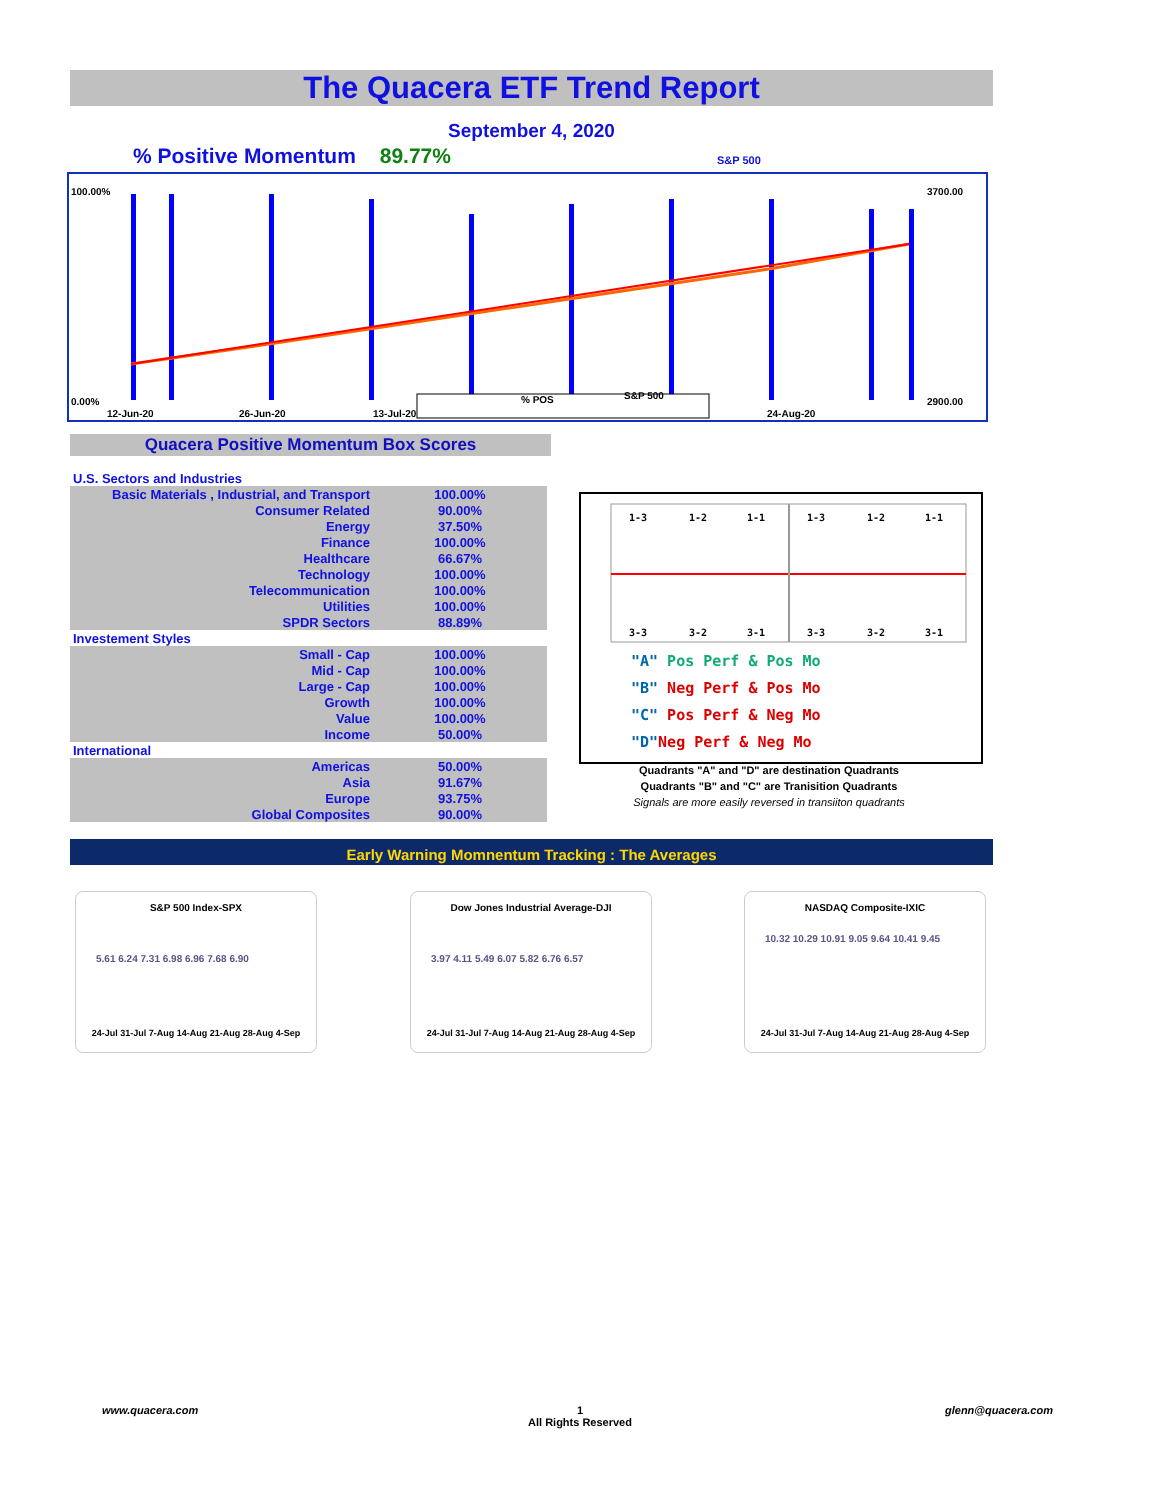The Quacera ETF Trend Report
September 4, 2020
% Positive Momentum 89.77% S&P 500
100.00%
0.00%
3700.00
2900.00
12-Jun-20
26-Jun-20
13-Jul-20
24-Aug-20
% POS
S&P 500
Quacera Positive Momentum Box Scores
| U.S. Sectors and Industries | |
| Basic Materials , Industrial, and Transport | 100.00% |
| Consumer Related | 90.00% |
| Energy | 37.50% |
| Finance | 100.00% |
| Healthcare | 66.67% |
| Technology | 100.00% |
| Telecommunication | 100.00% |
| Utilities | 100.00% |
| SPDR Sectors | 88.89% |
| Investement Styles | |
| Small - Cap | 100.00% |
| Mid - Cap | 100.00% |
| Large - Cap | 100.00% |
| Growth | 100.00% |
| Value | 100.00% |
| Income | 50.00% |
| International | |
| Americas | 50.00% |
| Asia | 91.67% |
| Europe | 93.75% |
| Global Composites | 90.00% |
1-3
1-2
1-1
1-3
1-2
1-1
3-3
3-2
3-1
3-3
3-2
3-1
"A" Pos Perf & Pos Mo
"B" Neg Perf & Pos Mo
"C" Pos Perf & Neg Mo
"D"Neg Perf & Neg Mo
Quadrants "A" and "D" are destination Quadrants
Quadrants "B" and "C" are Tranisition Quadrants
Signals are more easily reversed in transiiton quadrants
Early Warning Momnentum Tracking : The Averages
S&P 500 Index-SPX
5.61 6.24 7.31 6.98 6.96 7.68 6.90
24-Jul 31-Jul 7-Aug 14-Aug 21-Aug 28-Aug 4-Sep
Dow Jones Industrial Average-DJI
3.97 4.11 5.49 6.07 5.82 6.76 6.57
24-Jul 31-Jul 7-Aug 14-Aug 21-Aug 28-Aug 4-Sep
NASDAQ Composite-IXIC
10.32 10.29 10.91 9.05 9.64 10.41 9.45
24-Jul 31-Jul 7-Aug 14-Aug 21-Aug 28-Aug 4-Sep
www.quacera.com
1
All Rights Reserved
glenn@quacera.com